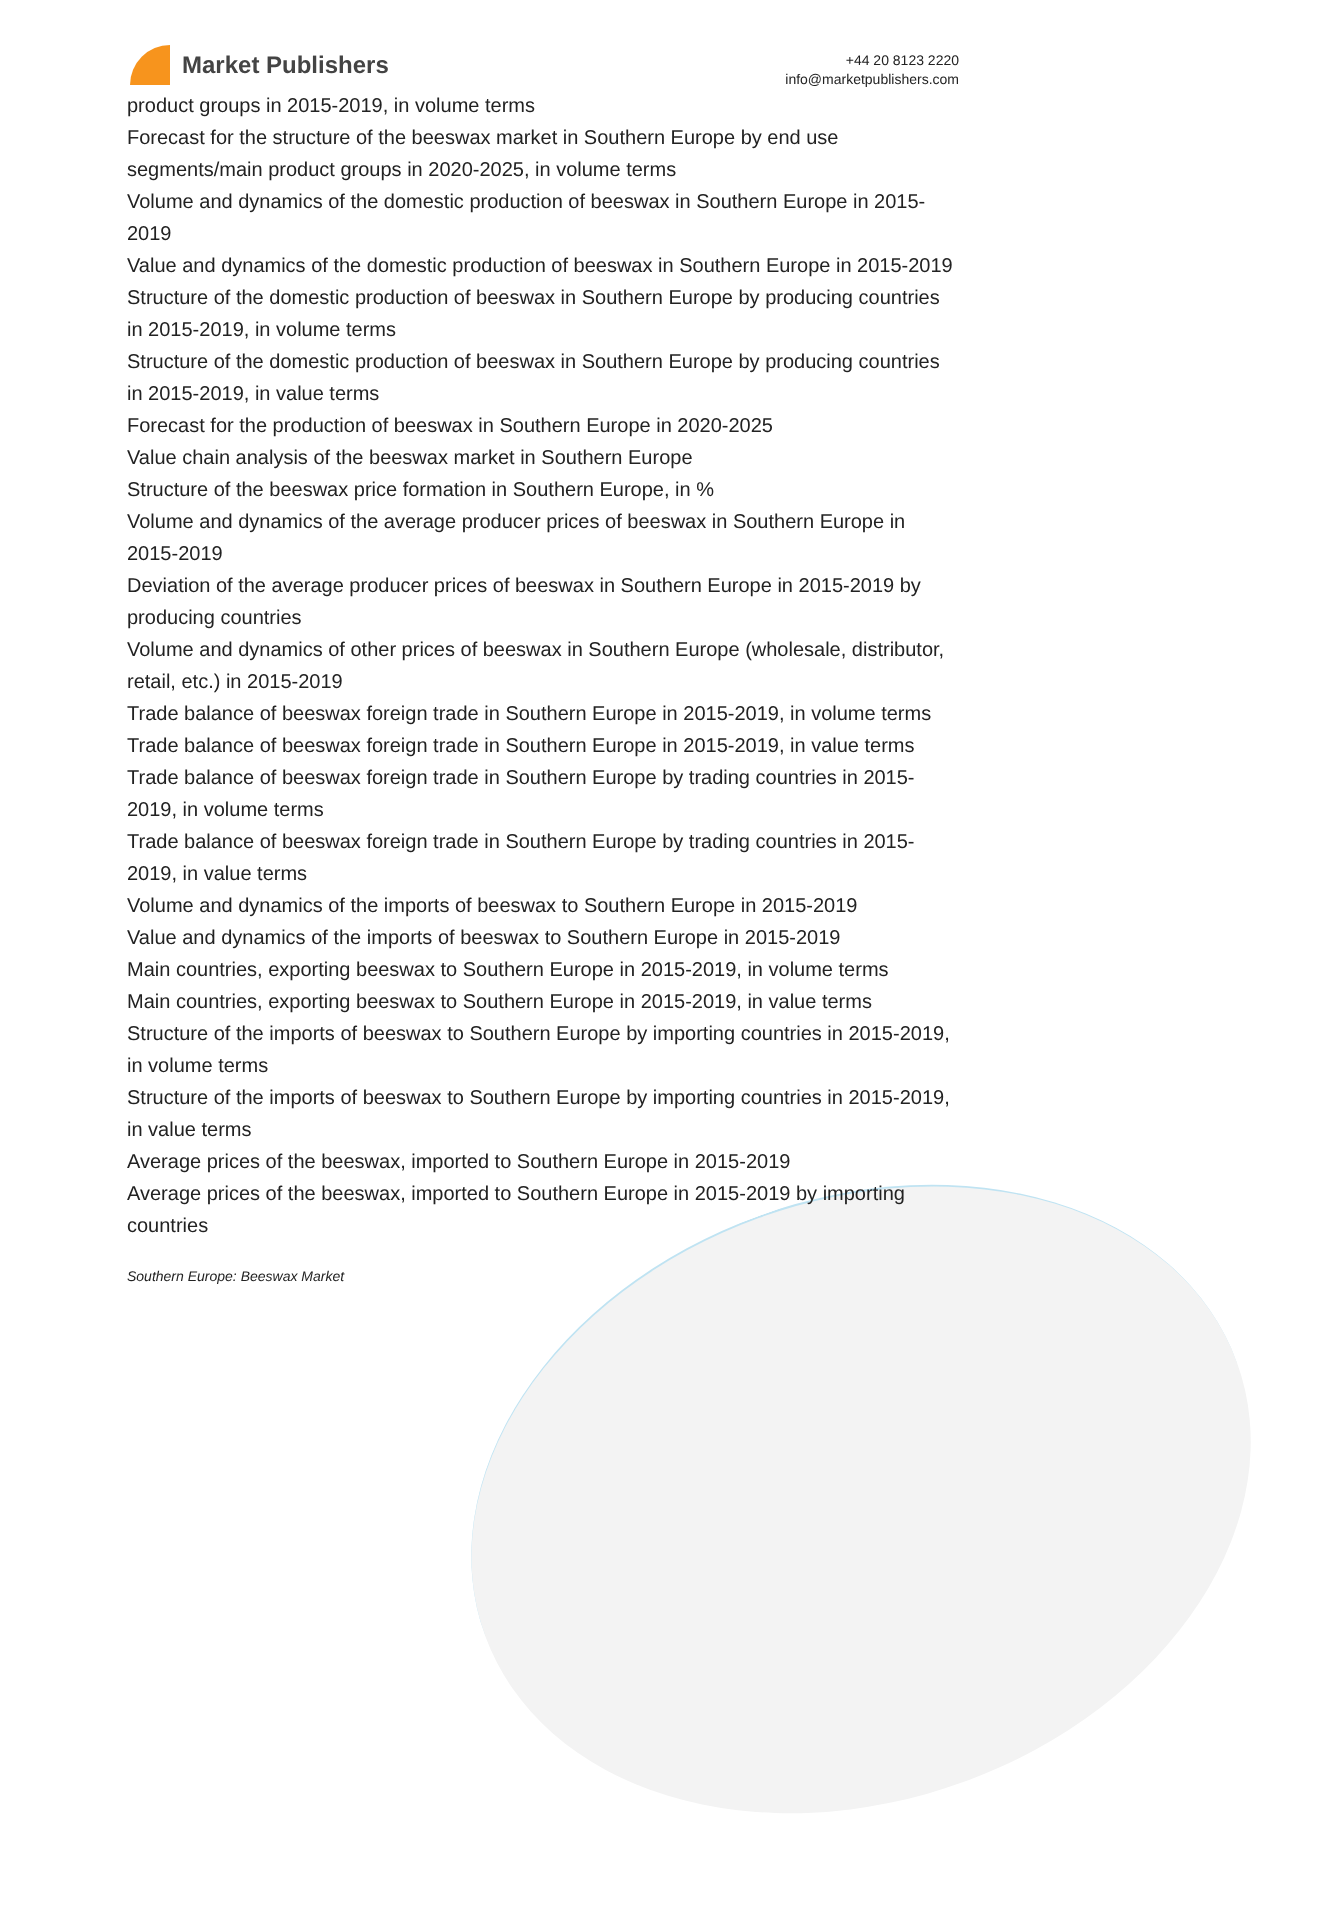Market Publishers
+44 20 8123 2220
info@marketpublishers.com
product groups in 2015-2019, in volume terms
Forecast for the structure of the beeswax market in Southern Europe by end use segments/main product groups in 2020-2025, in volume terms
Volume and dynamics of the domestic production of beeswax in Southern Europe in 2015-2019
Value and dynamics of the domestic production of beeswax in Southern Europe in 2015-2019
Structure of the domestic production of beeswax in Southern Europe by producing countries in 2015-2019, in volume terms
Structure of the domestic production of beeswax in Southern Europe by producing countries in 2015-2019, in value terms
Forecast for the production of beeswax in Southern Europe in 2020-2025
Value chain analysis of the beeswax market in Southern Europe
Structure of the beeswax price formation in Southern Europe, in %
Volume and dynamics of the average producer prices of beeswax in Southern Europe in 2015-2019
Deviation of the average producer prices of beeswax in Southern Europe in 2015-2019 by producing countries
Volume and dynamics of other prices of beeswax in Southern Europe (wholesale, distributor, retail, etc.) in 2015-2019
Trade balance of beeswax foreign trade in Southern Europe in 2015-2019, in volume terms
Trade balance of beeswax foreign trade in Southern Europe in 2015-2019, in value terms
Trade balance of beeswax foreign trade in Southern Europe by trading countries in 2015-2019, in volume terms
Trade balance of beeswax foreign trade in Southern Europe by trading countries in 2015-2019, in value terms
Volume and dynamics of the imports of beeswax to Southern Europe in 2015-2019
Value and dynamics of the imports of beeswax to Southern Europe in 2015-2019
Main countries, exporting beeswax to Southern Europe in 2015-2019, in volume terms
Main countries, exporting beeswax to Southern Europe in 2015-2019, in value terms
Structure of the imports of beeswax to Southern Europe by importing countries in 2015-2019, in volume terms
Structure of the imports of beeswax to Southern Europe by importing countries in 2015-2019, in value terms
Average prices of the beeswax, imported to Southern Europe in 2015-2019
Average prices of the beeswax, imported to Southern Europe in 2015-2019 by importing countries
Southern Europe: Beeswax Market